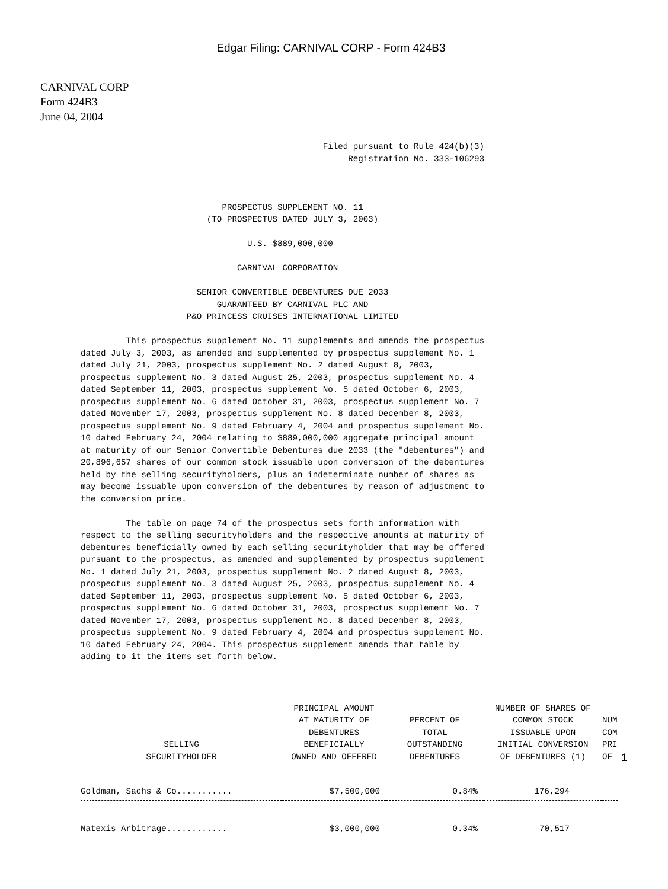Edgar Filing: CARNIVAL CORP - Form 424B3
CARNIVAL CORP
Form 424B3
June 04, 2004
                                                Filed pursuant to Rule 424(b)(3)
                                                     Registration No. 333-106293



                            PROSPECTUS SUPPLEMENT NO. 11
                         (TO PROSPECTUS DATED JULY 3, 2003)

                                 U.S. $889,000,000

                               CARNIVAL CORPORATION

                       SENIOR CONVERTIBLE DEBENTURES DUE 2033
                           GUARANTEED BY CARNIVAL PLC AND
                     P&O PRINCESS CRUISES INTERNATIONAL LIMITED

         This prospectus supplement No. 11 supplements and amends the prospectus
dated July 3, 2003, as amended and supplemented by prospectus supplement No. 1
dated July 21, 2003, prospectus supplement No. 2 dated August 8, 2003,
prospectus supplement No. 3 dated August 25, 2003, prospectus supplement No. 4
dated September 11, 2003, prospectus supplement No. 5 dated October 6, 2003,
prospectus supplement No. 6 dated October 31, 2003, prospectus supplement No. 7
dated November 17, 2003, prospectus supplement No. 8 dated December 8, 2003,
prospectus supplement No. 9 dated February 4, 2004 and prospectus supplement No.
10 dated February 24, 2004 relating to $889,000,000 aggregate principal amount
at maturity of our Senior Convertible Debentures due 2033 (the "debentures") and
20,896,657 shares of our common stock issuable upon conversion of the debentures
held by the selling securityholders, plus an indeterminate number of shares as
may become issuable upon conversion of the debentures by reason of adjustment to
the conversion price.

         The table on page 74 of the prospectus sets forth information with
respect to the selling securityholders and the respective amounts at maturity of
debentures beneficially owned by each selling securityholder that may be offered
pursuant to the prospectus, as amended and supplemented by prospectus supplement
No. 1 dated July 21, 2003, prospectus supplement No. 2 dated August 8, 2003,
prospectus supplement No. 3 dated August 25, 2003, prospectus supplement No. 4
dated September 11, 2003, prospectus supplement No. 5 dated October 6, 2003,
prospectus supplement No. 6 dated October 31, 2003, prospectus supplement No. 7
dated November 17, 2003, prospectus supplement No. 8 dated December 8, 2003,
prospectus supplement No. 9 dated February 4, 2004 and prospectus supplement No.
10 dated February 24, 2004. This prospectus supplement amends that table by
adding to it the items set forth below.
| SELLING SECURITYHOLDER | PRINCIPAL AMOUNT AT MATURITY OF DEBENTURES BENEFICIALLY OWNED AND OFFERED | PERCENT OF TOTAL OUTSTANDING DEBENTURES | NUMBER OF SHARES OF COMMON STOCK ISSUABLE UPON INITIAL CONVERSION OF DEBENTURES (1) | NUM COM PRI OF |
| --- | --- | --- | --- | --- |
| Goldman, Sachs & Co........... | $7,500,000 | 0.84% | 176,294 | |
| Natexis Arbitrage............ | $3,000,000 | 0.34% | 70,517 | |
1